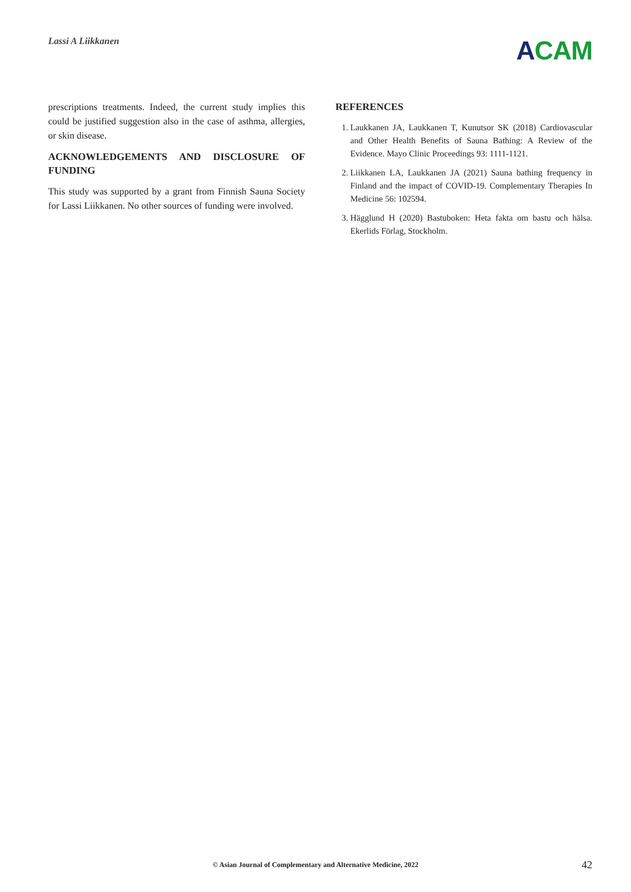Lassi A Liikkanen
ACAM
prescriptions treatments. Indeed, the current study implies this could be justified suggestion also in the case of asthma, allergies, or skin disease.
ACKNOWLEDGEMENTS AND DISCLOSURE OF FUNDING
This study was supported by a grant from Finnish Sauna Society for Lassi Liikkanen. No other sources of funding were involved.
REFERENCES
1. Laukkanen JA, Laukkanen T, Kunutsor SK (2018) Cardiovascular and Other Health Benefits of Sauna Bathing: A Review of the Evidence. Mayo Clinic Proceedings 93: 1111-1121.
2. Liikkanen LA, Laukkanen JA (2021) Sauna bathing frequency in Finland and the impact of COVID-19. Complementary Therapies In Medicine 56: 102594.
3. Hägglund H (2020) Bastuboken: Heta fakta om bastu och hälsa. Ekerlids Förlag, Stockholm.
© Asian Journal of Complementary and Alternative Medicine, 2022 42